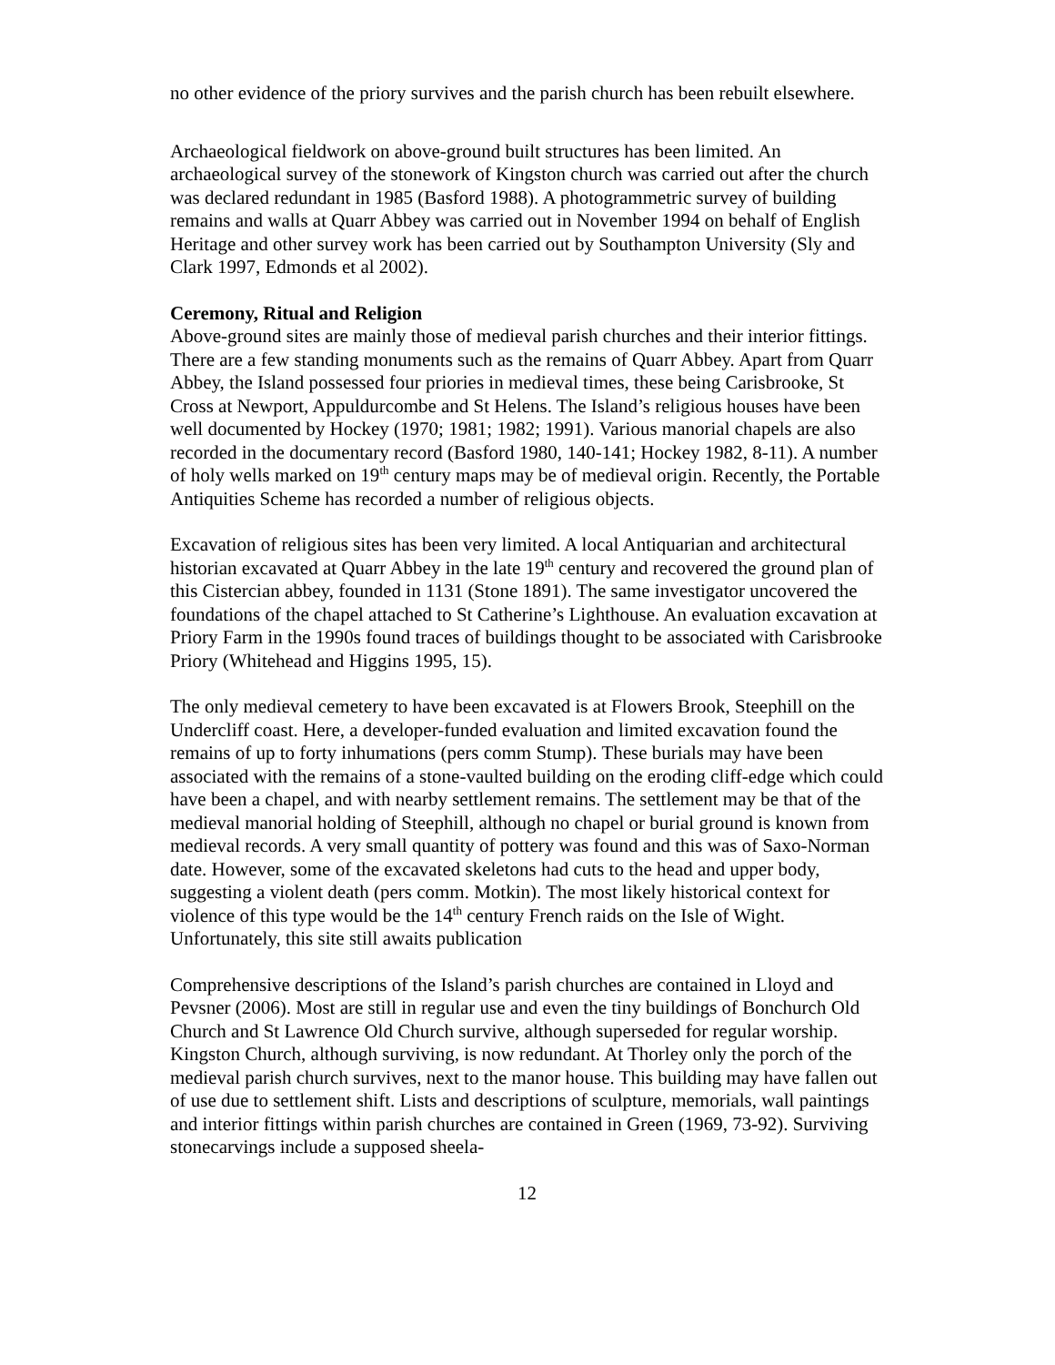no other evidence of the priory survives and the parish church has been rebuilt elsewhere.
Archaeological fieldwork on above-ground built structures has been limited. An archaeological survey of the stonework of Kingston church was carried out after the church was declared redundant in 1985 (Basford 1988). A photogrammetric survey of building remains and walls at Quarr Abbey was carried out in November 1994 on behalf of English Heritage and other survey work has been carried out by Southampton University (Sly and Clark 1997, Edmonds et al 2002).
Ceremony, Ritual and Religion
Above-ground sites are mainly those of medieval parish churches and their interior fittings. There are a few standing monuments such as the remains of Quarr Abbey. Apart from Quarr Abbey, the Island possessed four priories in medieval times, these being Carisbrooke, St Cross at Newport, Appuldurcombe and St Helens. The Island’s religious houses have been well documented by Hockey (1970; 1981; 1982; 1991). Various manorial chapels are also recorded in the documentary record (Basford 1980, 140-141; Hockey 1982, 8-11). A number of holy wells marked on 19<sup>th</sup> century maps may be of medieval origin. Recently, the Portable Antiquities Scheme has recorded a number of religious objects.
Excavation of religious sites has been very limited. A local Antiquarian and architectural historian excavated at Quarr Abbey in the late 19<sup>th</sup> century and recovered the ground plan of this Cistercian abbey, founded in 1131 (Stone 1891). The same investigator uncovered the foundations of the chapel attached to St Catherine’s Lighthouse. An evaluation excavation at Priory Farm in the 1990s found traces of buildings thought to be associated with Carisbrooke Priory (Whitehead and Higgins 1995, 15).
The only medieval cemetery to have been excavated is at Flowers Brook, Steephill on the Undercliff coast. Here, a developer-funded evaluation and limited excavation found the remains of up to forty inhumations (pers comm Stump). These burials may have been associated with the remains of a stone-vaulted building on the eroding cliff-edge which could have been a chapel, and with nearby settlement remains. The settlement may be that of the medieval manorial holding of Steephill, although no chapel or burial ground is known from medieval records. A very small quantity of pottery was found and this was of Saxo-Norman date. However, some of the excavated skeletons had cuts to the head and upper body, suggesting a violent death (pers comm. Motkin). The most likely historical context for violence of this type would be the 14<sup>th</sup> century French raids on the Isle of Wight. Unfortunately, this site still awaits publication
Comprehensive descriptions of the Island’s parish churches are contained in Lloyd and Pevsner (2006). Most are still in regular use and even the tiny buildings of Bonchurch Old Church and St Lawrence Old Church survive, although superseded for regular worship. Kingston Church, although surviving, is now redundant. At Thorley only the porch of the medieval parish church survives, next to the manor house. This building may have fallen out of use due to settlement shift. Lists and descriptions of sculpture, memorials, wall paintings and interior fittings within parish churches are contained in Green (1969, 73-92). Surviving stonecarvings include a supposed sheela-
12